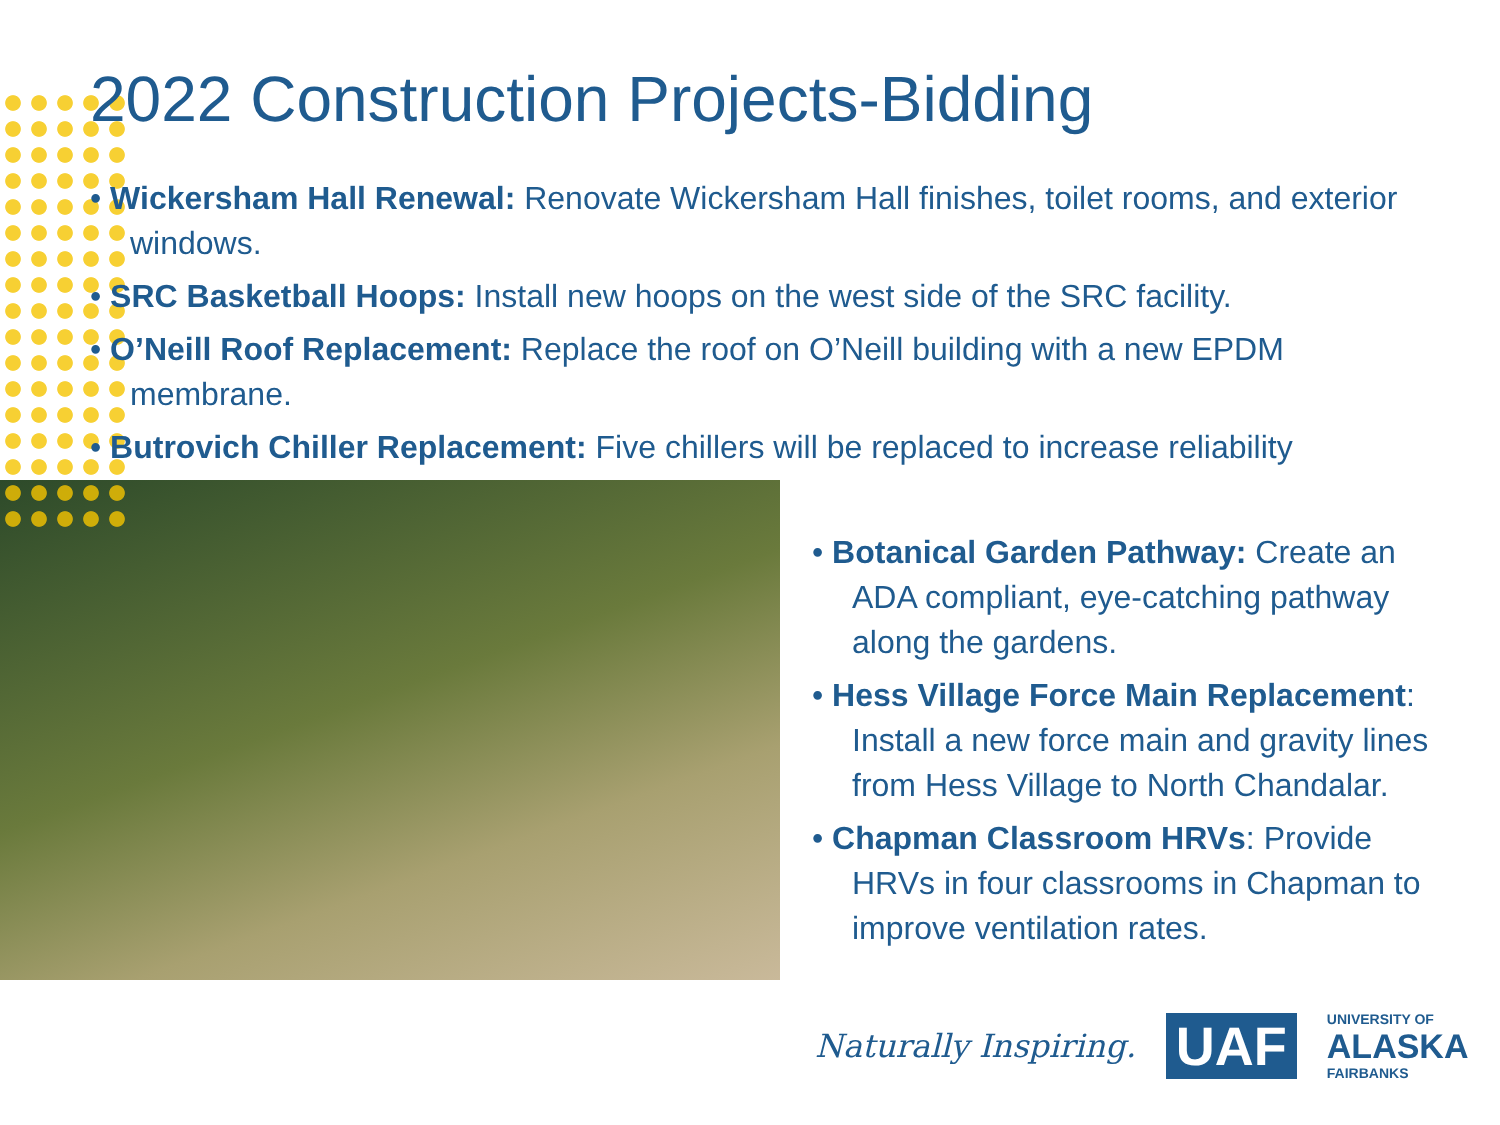2022 Construction Projects-Bidding
• Wickersham Hall Renewal: Renovate Wickersham Hall finishes, toilet rooms, and exterior windows.
• SRC Basketball Hoops: Install new hoops on the west side of the SRC facility.
• O’Neill Roof Replacement: Replace the roof on O’Neill building with a new EPDM membrane.
• Butrovich Chiller Replacement: Five chillers will be replaced to increase reliability
• Botanical Garden Pathway: Create an ADA compliant, eye-catching pathway along the gardens.
• Hess Village Force Main Replacement: Install a new force main and gravity lines from Hess Village to North Chandalar.
• Chapman Classroom HRVs: Provide HRVs in four classrooms in Chapman to improve ventilation rates.
Naturally Inspiring.
UAF
UNIVERSITY OF
ALASKA
FAIRBANKS